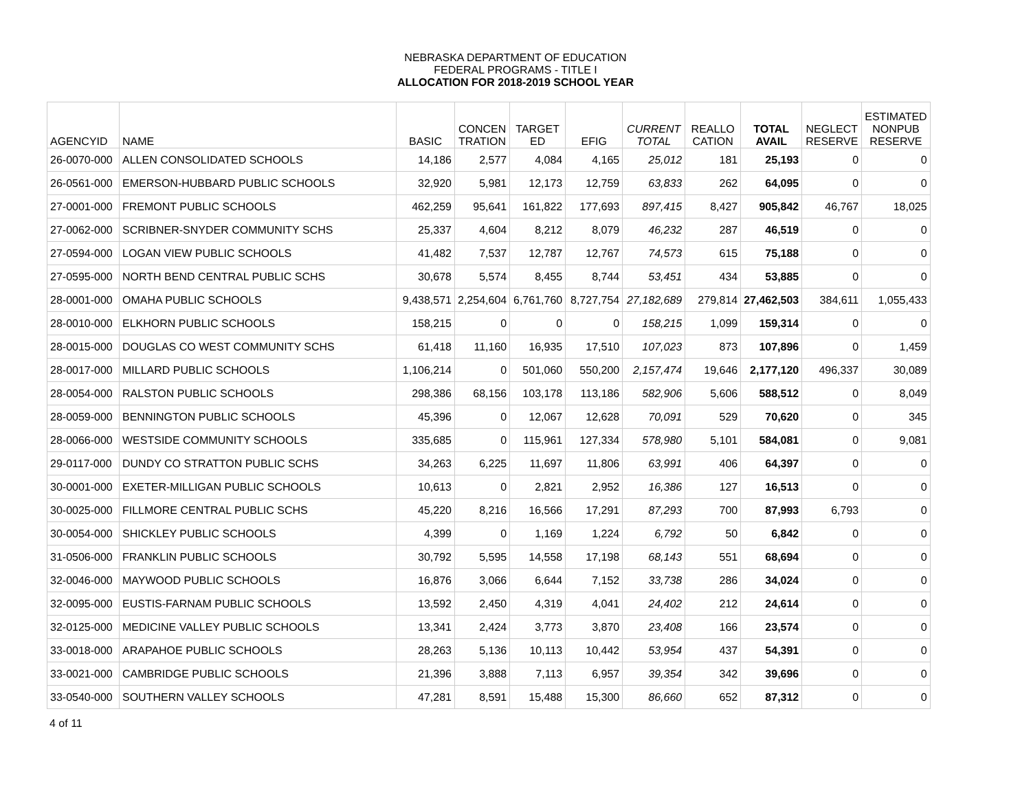NEBRASKA DEPARTMENT OF EDUCATION
FEDERAL PROGRAMS - TITLE I
ALLOCATION FOR 2018-2019 SCHOOL YEAR
| AGENCYID | NAME | BASIC | CONCEN TRATION | TARGET ED | EFIG | CURRENT TOTAL | REALLO CATION | TOTAL AVAIL | NEGLECT RESERVE | ESTIMATED NONPUB RESERVE |
| --- | --- | --- | --- | --- | --- | --- | --- | --- | --- | --- |
| 26-0070-000 | ALLEN CONSOLIDATED SCHOOLS | 14,186 | 2,577 | 4,084 | 4,165 | 25,012 | 181 | 25,193 | 0 | 0 |
| 26-0561-000 | EMERSON-HUBBARD PUBLIC SCHOOLS | 32,920 | 5,981 | 12,173 | 12,759 | 63,833 | 262 | 64,095 | 0 | 0 |
| 27-0001-000 | FREMONT PUBLIC SCHOOLS | 462,259 | 95,641 | 161,822 | 177,693 | 897,415 | 8,427 | 905,842 | 46,767 | 18,025 |
| 27-0062-000 | SCRIBNER-SNYDER COMMUNITY SCHS | 25,337 | 4,604 | 8,212 | 8,079 | 46,232 | 287 | 46,519 | 0 | 0 |
| 27-0594-000 | LOGAN VIEW PUBLIC SCHOOLS | 41,482 | 7,537 | 12,787 | 12,767 | 74,573 | 615 | 75,188 | 0 | 0 |
| 27-0595-000 | NORTH BEND CENTRAL PUBLIC SCHS | 30,678 | 5,574 | 8,455 | 8,744 | 53,451 | 434 | 53,885 | 0 | 0 |
| 28-0001-000 | OMAHA PUBLIC SCHOOLS | 9,438,571 | 2,254,604 | 6,761,760 | 8,727,754 | 27,182,689 | 279,814 | 27,462,503 | 384,611 | 1,055,433 |
| 28-0010-000 | ELKHORN PUBLIC SCHOOLS | 158,215 | 0 | 0 | 0 | 158,215 | 1,099 | 159,314 | 0 | 0 |
| 28-0015-000 | DOUGLAS CO WEST COMMUNITY SCHS | 61,418 | 11,160 | 16,935 | 17,510 | 107,023 | 873 | 107,896 | 0 | 1,459 |
| 28-0017-000 | MILLARD PUBLIC SCHOOLS | 1,106,214 | 0 | 501,060 | 550,200 | 2,157,474 | 19,646 | 2,177,120 | 496,337 | 30,089 |
| 28-0054-000 | RALSTON PUBLIC SCHOOLS | 298,386 | 68,156 | 103,178 | 113,186 | 582,906 | 5,606 | 588,512 | 0 | 8,049 |
| 28-0059-000 | BENNINGTON PUBLIC SCHOOLS | 45,396 | 0 | 12,067 | 12,628 | 70,091 | 529 | 70,620 | 0 | 345 |
| 28-0066-000 | WESTSIDE COMMUNITY SCHOOLS | 335,685 | 0 | 115,961 | 127,334 | 578,980 | 5,101 | 584,081 | 0 | 9,081 |
| 29-0117-000 | DUNDY CO STRATTON PUBLIC SCHS | 34,263 | 6,225 | 11,697 | 11,806 | 63,991 | 406 | 64,397 | 0 | 0 |
| 30-0001-000 | EXETER-MILLIGAN PUBLIC SCHOOLS | 10,613 | 0 | 2,821 | 2,952 | 16,386 | 127 | 16,513 | 0 | 0 |
| 30-0025-000 | FILLMORE CENTRAL PUBLIC SCHS | 45,220 | 8,216 | 16,566 | 17,291 | 87,293 | 700 | 87,993 | 6,793 | 0 |
| 30-0054-000 | SHICKLEY PUBLIC SCHOOLS | 4,399 | 0 | 1,169 | 1,224 | 6,792 | 50 | 6,842 | 0 | 0 |
| 31-0506-000 | FRANKLIN PUBLIC SCHOOLS | 30,792 | 5,595 | 14,558 | 17,198 | 68,143 | 551 | 68,694 | 0 | 0 |
| 32-0046-000 | MAYWOOD PUBLIC SCHOOLS | 16,876 | 3,066 | 6,644 | 7,152 | 33,738 | 286 | 34,024 | 0 | 0 |
| 32-0095-000 | EUSTIS-FARNAM PUBLIC SCHOOLS | 13,592 | 2,450 | 4,319 | 4,041 | 24,402 | 212 | 24,614 | 0 | 0 |
| 32-0125-000 | MEDICINE VALLEY PUBLIC SCHOOLS | 13,341 | 2,424 | 3,773 | 3,870 | 23,408 | 166 | 23,574 | 0 | 0 |
| 33-0018-000 | ARAPAHOE PUBLIC SCHOOLS | 28,263 | 5,136 | 10,113 | 10,442 | 53,954 | 437 | 54,391 | 0 | 0 |
| 33-0021-000 | CAMBRIDGE PUBLIC SCHOOLS | 21,396 | 3,888 | 7,113 | 6,957 | 39,354 | 342 | 39,696 | 0 | 0 |
| 33-0540-000 | SOUTHERN VALLEY SCHOOLS | 47,281 | 8,591 | 15,488 | 15,300 | 86,660 | 652 | 87,312 | 0 | 0 |
4 of 11